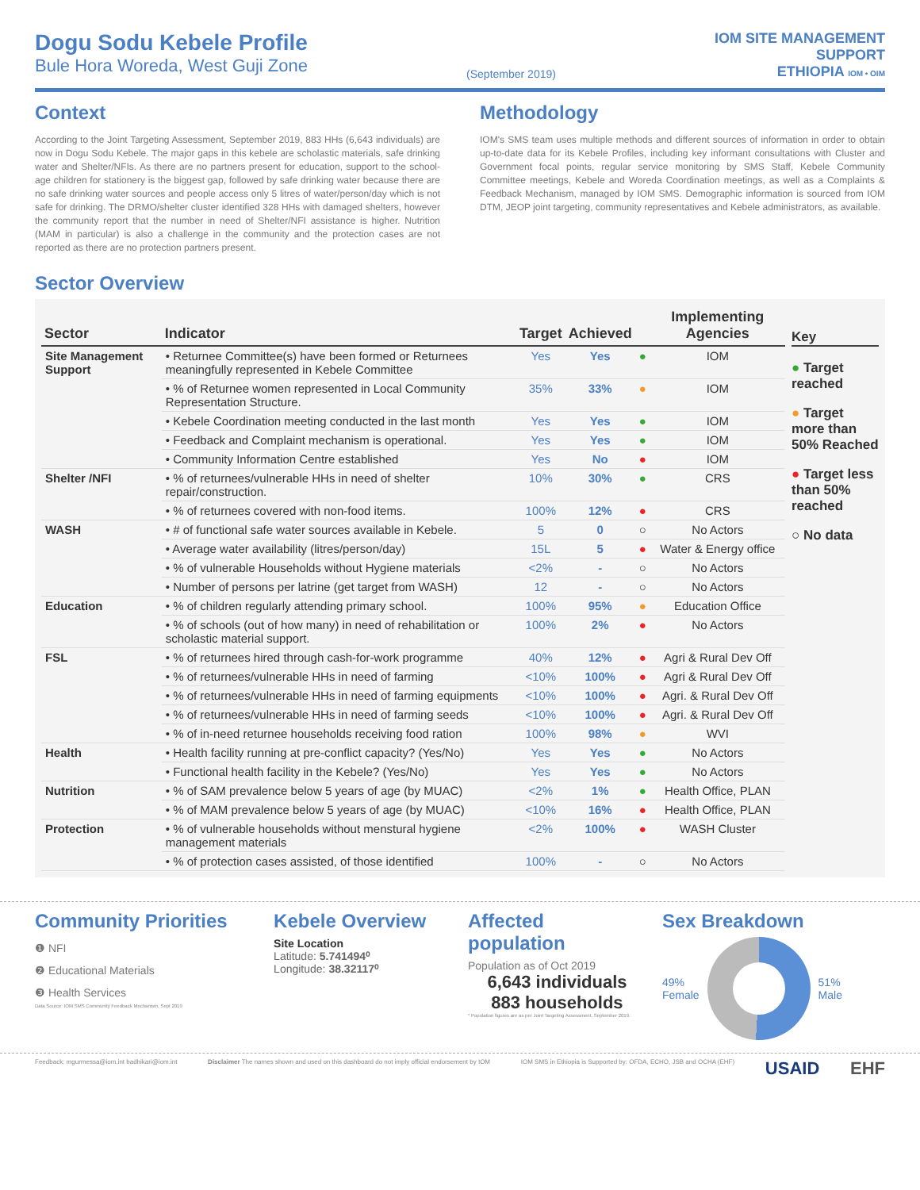Dogu Sodu Kebele Profile
Bule Hora Woreda, West Guji Zone
(September 2019)
IOM SITE MANAGEMENT
SUPPORT
ETHIOPIA IOM • OIM
Context
According to the Joint Targeting Assessment, September 2019, 883 HHs (6,643 individuals) are now in Dogu Sodu Kebele. The major gaps in this kebele are scholastic materials, safe drinking water and Shelter/NFIs. As there are no partners present for education, support to the school-age children for stationery is the biggest gap, followed by safe drinking water because there are no safe drinking water sources and people access only 5 litres of water/person/day which is not safe for drinking. The DRMO/shelter cluster identified 328 HHs with damaged shelters, however the community report that the number in need of Shelter/NFI assistance is higher. Nutrition (MAM in particular) is also a challenge in the community and the protection cases are not reported as there are no protection partners present.
Methodology
IOM's SMS team uses multiple methods and different sources of information in order to obtain up-to-date data for its Kebele Profiles, including key informant consultations with Cluster and Government focal points, regular service monitoring by SMS Staff, Kebele Community Committee meetings, Kebele and Woreda Coordination meetings, as well as a Complaints & Feedback Mechanism, managed by IOM SMS. Demographic information is sourced from IOM DTM, JEOP joint targeting, community representatives and Kebele administrators, as available.
Sector Overview
| Sector | Indicator | Target | Achieved | | Implementing Agencies |
| --- | --- | --- | --- | --- | --- |
| Site Management Support | • Returnee Committee(s) have been formed or Returnees meaningfully represented in Kebele Committee | Yes | Yes | ● | IOM |
| | • % of Returnee women represented in Local Community Representation Structure. | 35% | 33% | ● | IOM |
| | • Kebele Coordination meeting conducted in the last month | Yes | Yes | ● | IOM |
| | • Feedback and Complaint mechanism is operational. | Yes | Yes | ● | IOM |
| | • Community Information Centre established | Yes | No | ● | IOM |
| Shelter /NFI | • % of returnees/vulnerable HHs in need of shelter repair/construction. | 10% | 30% | ● | CRS |
| | • % of returnees covered with non-food items. | 100% | 12% | ● | CRS |
| WASH | • # of functional safe water sources available in Kebele. | 5 | 0 | ○ | No Actors |
| | • Average water availability (litres/person/day) | 15L | 5 | ● | Water & Energy office |
| | • % of vulnerable Households without Hygiene materials | <2% | - | ○ | No Actors |
| | • Number of persons per latrine (get target from WASH) | 12 | - | ○ | No Actors |
| Education | • % of children regularly attending primary school. | 100% | 95% | ● | Education Office |
| | • % of schools (out of how many) in need of rehabilitation or scholastic material support. | 100% | 2% | ● | No Actors |
| FSL | • % of returnees hired through cash-for-work programme | 40% | 12% | ● | Agri & Rural Dev Off |
| | • % of returnees/vulnerable HHs in need of farming | <10% | 100% | ● | Agri & Rural Dev Off |
| | • % of returnees/vulnerable HHs in need of farming equipments | <10% | 100% | ● | Agri. & Rural Dev Off |
| | • % of returnees/vulnerable HHs in need of farming seeds | <10% | 100% | ● | Agri. & Rural Dev Off |
| | • % of in-need returnee households receiving food ration | 100% | 98% | ● | WVI |
| Health | • Health facility running at pre-conflict capacity? (Yes/No) | Yes | Yes | ● | No Actors |
| | • Functional health facility in the Kebele? (Yes/No) | Yes | Yes | ● | No Actors |
| Nutrition | • % of SAM prevalence below 5 years of age (by MUAC) | <2% | 1% | ● | Health Office, PLAN |
| | • % of MAM prevalence below 5 years of age (by MUAC) | <10% | 16% | ● | Health Office, PLAN |
| Protection | • % of vulnerable households without menstural hygiene management materials | <2% | 100% | ● | WASH Cluster |
| | • % of protection cases assisted, of those identified | 100% | - | ○ | No Actors |
Key
● Target reached
● Target more than 50% Reached
● Target less than 50% reached
○ No data
Community Priorities
❶ NFI
❷ Educational Materials
❸ Health Services
Data Source: IOM SMS Community Feedback Mechanism, Sept 2019
Kebele Overview
Site Location
Latitude: 5.741494⁰
Longitude: 38.32117⁰
Affected population
Population as of Oct 2019
6,643 individuals
883 households
* Population figures are as per Joint Targeting Assessment, September 2019.
Sex Breakdown
49%
Female
51%
Male
Feedback: mgurmessa@iom.int badhikari@iom.int Disclaimer The names shown and used on this dashboard do not imply official endorsement by IOM IOM SMS in Ethiopia is Supported by: OFDA, ECHO, JSB and OCHA (EHF) USAID EHF